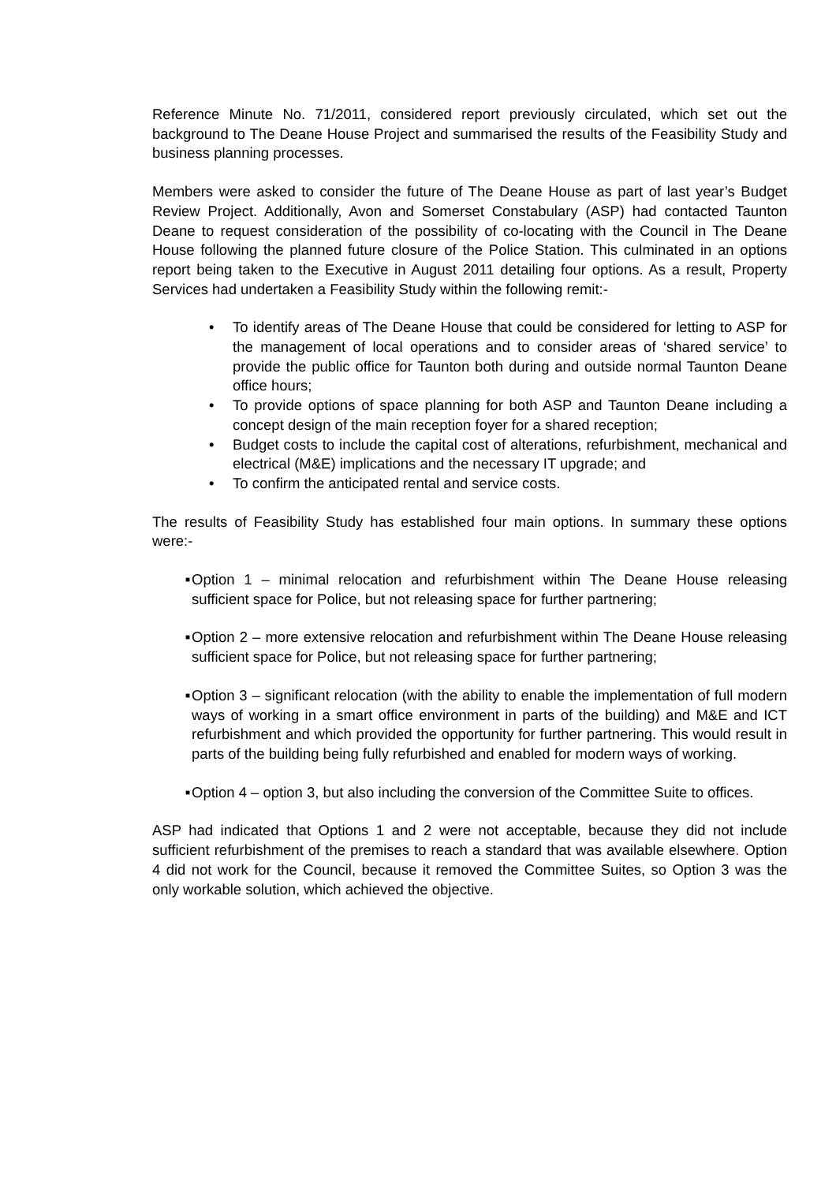Reference Minute No. 71/2011, considered report previously circulated, which set out the background to The Deane House Project and summarised the results of the Feasibility Study and business planning processes.
Members were asked to consider the future of The Deane House as part of last year’s Budget Review Project. Additionally, Avon and Somerset Constabulary (ASP) had contacted Taunton Deane to request consideration of the possibility of co-locating with the Council in The Deane House following the planned future closure of the Police Station. This culminated in an options report being taken to the Executive in August 2011 detailing four options. As a result, Property Services had undertaken a Feasibility Study within the following remit:-
• To identify areas of The Deane House that could be considered for letting to ASP for the management of local operations and to consider areas of ‘shared service’ to provide the public office for Taunton both during and outside normal Taunton Deane office hours;
• To provide options of space planning for both ASP and Taunton Deane including a concept design of the main reception foyer for a shared reception;
• Budget costs to include the capital cost of alterations, refurbishment, mechanical and electrical (M&E) implications and the necessary IT upgrade; and
• To confirm the anticipated rental and service costs.
The results of Feasibility Study has established four main options. In summary these options were:-
■ Option 1 – minimal relocation and refurbishment within The Deane House releasing sufficient space for Police, but not releasing space for further partnering;
■ Option 2 – more extensive relocation and refurbishment within The Deane House releasing sufficient space for Police, but not releasing space for further partnering;
■ Option 3 – significant relocation (with the ability to enable the implementation of full modern ways of working in a smart office environment in parts of the building) and M&E and ICT refurbishment and which provided the opportunity for further partnering. This would result in parts of the building being fully refurbished and enabled for modern ways of working.
■ Option 4 – option 3, but also including the conversion of the Committee Suite to offices.
ASP had indicated that Options 1 and 2 were not acceptable, because they did not include sufficient refurbishment of the premises to reach a standard that was available elsewhere. Option 4 did not work for the Council, because it removed the Committee Suites, so Option 3 was the only workable solution, which achieved the objective.